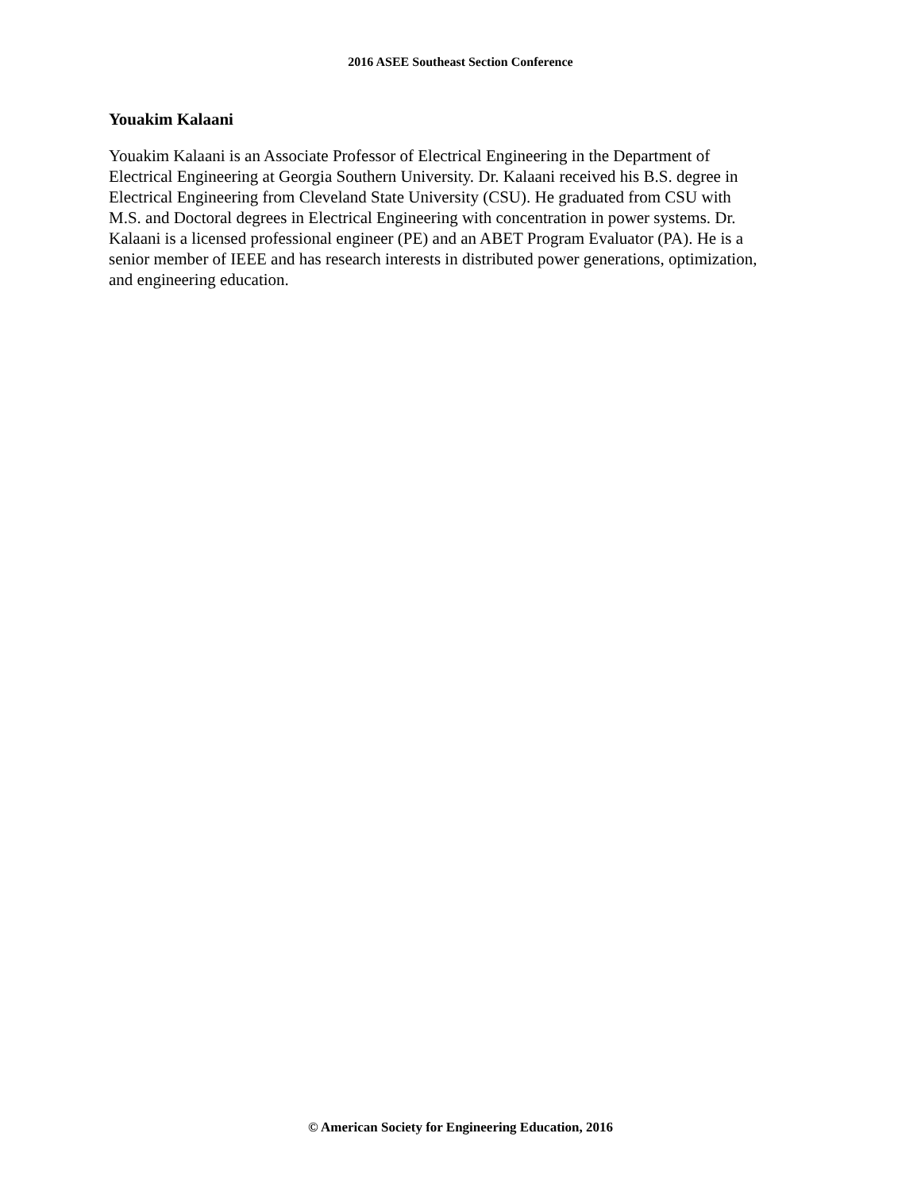2016 ASEE Southeast Section Conference
Youakim Kalaani
Youakim Kalaani is an Associate Professor of Electrical Engineering in the Department of
Electrical Engineering at Georgia Southern University. Dr. Kalaani received his B.S. degree in
Electrical Engineering from Cleveland State University (CSU). He graduated from CSU with
M.S. and Doctoral degrees in Electrical Engineering with concentration in power systems. Dr.
Kalaani is a licensed professional engineer (PE) and an ABET Program Evaluator (PA). He is a
senior member of IEEE and has research interests in distributed power generations, optimization,
and engineering education.
© American Society for Engineering Education, 2016